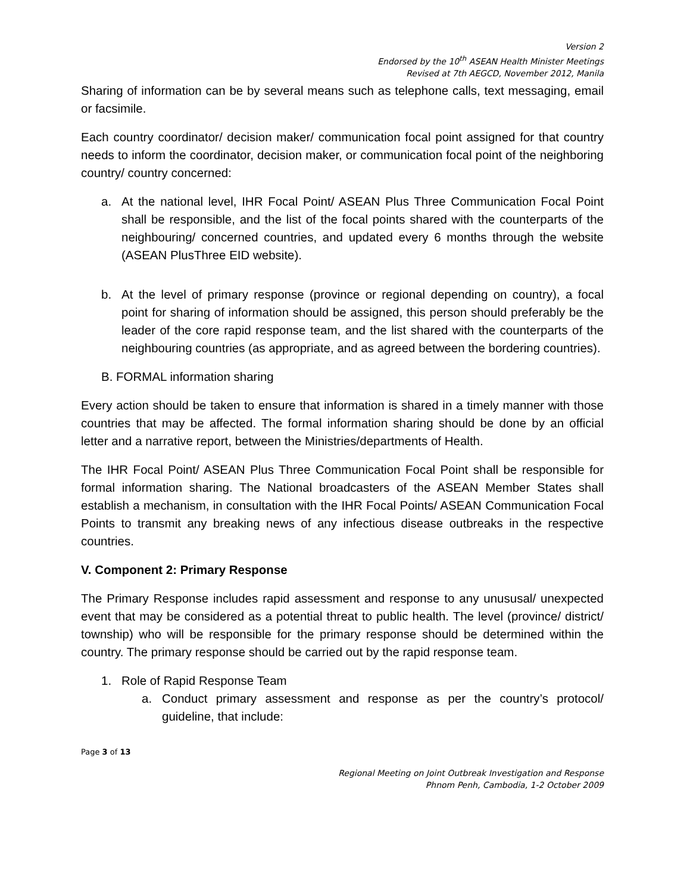Version 2
Endorsed by the 10<sup>th</sup> ASEAN Health Minister Meetings
Revised at 7th AEGCD, November 2012, Manila
Sharing of information can be by several means such as telephone calls, text messaging, email or facsimile.
Each country coordinator/ decision maker/ communication focal point assigned for that country needs to inform the coordinator, decision maker, or communication focal point of the neighboring country/ country concerned:
a. At the national level, IHR Focal Point/ ASEAN Plus Three Communication Focal Point shall be responsible, and the list of the focal points shared with the counterparts of the neighbouring/ concerned countries, and updated every 6 months through the website (ASEAN PlusThree EID website).
b. At the level of primary response (province or regional depending on country), a focal point for sharing of information should be assigned, this person should preferably be the leader of the core rapid response team, and the list shared with the counterparts of the neighbouring countries (as appropriate, and as agreed between the bordering countries).
B. FORMAL information sharing
Every action should be taken to ensure that information is shared in a timely manner with those countries that may be affected. The formal information sharing should be done by an official letter and a narrative report, between the Ministries/departments of Health.
The IHR Focal Point/ ASEAN Plus Three Communication Focal Point shall be responsible for formal information sharing. The National broadcasters of the ASEAN Member States shall establish a mechanism, in consultation with the IHR Focal Points/ ASEAN Communication Focal Points to transmit any breaking news of any infectious disease outbreaks in the respective countries.
V. Component 2: Primary Response
The Primary Response includes rapid assessment and response to any unususal/ unexpected event that may be considered as a potential threat to public health. The level (province/ district/ township) who will be responsible for the primary response should be determined within the country. The primary response should be carried out by the rapid response team.
1. Role of Rapid Response Team
a. Conduct primary assessment and response as per the country’s protocol/ guideline, that include:
Page 3 of 13
Regional Meeting on Joint Outbreak Investigation and Response
Phnom Penh, Cambodia, 1-2 October 2009